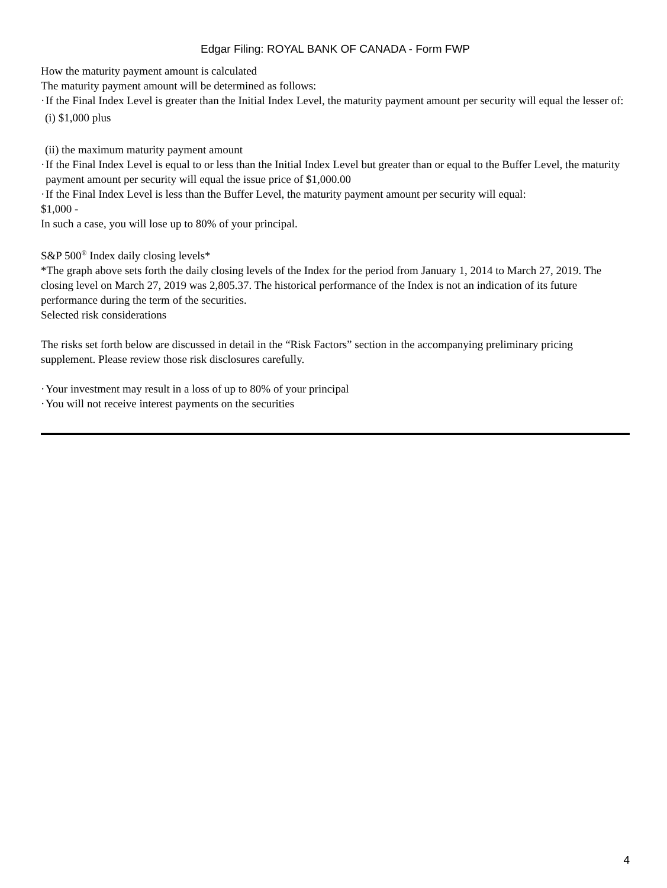Edgar Filing: ROYAL BANK OF CANADA - Form FWP
How the maturity payment amount is calculated
The maturity payment amount will be determined as follows:
· If the Final Index Level is greater than the Initial Index Level, the maturity payment amount per security will equal the lesser of:
(i) $1,000 plus
(ii) the maximum maturity payment amount
· If the Final Index Level is equal to or less than the Initial Index Level but greater than or equal to the Buffer Level, the maturity payment amount per security will equal the issue price of $1,000.00
· If the Final Index Level is less than the Buffer Level, the maturity payment amount per security will equal:
$1,000 -
In such a case, you will lose up to 80% of your principal.
S&P 500<sup>®</sup> Index daily closing levels*
*The graph above sets forth the daily closing levels of the Index for the period from January 1, 2014 to March 27, 2019. The closing level on March 27, 2019 was 2,805.37. The historical performance of the Index is not an indication of its future performance during the term of the securities.
Selected risk considerations
The risks set forth below are discussed in detail in the “Risk Factors” section in the accompanying preliminary pricing supplement. Please review those risk disclosures carefully.
· Your investment may result in a loss of up to 80% of your principal
· You will not receive interest payments on the securities
4